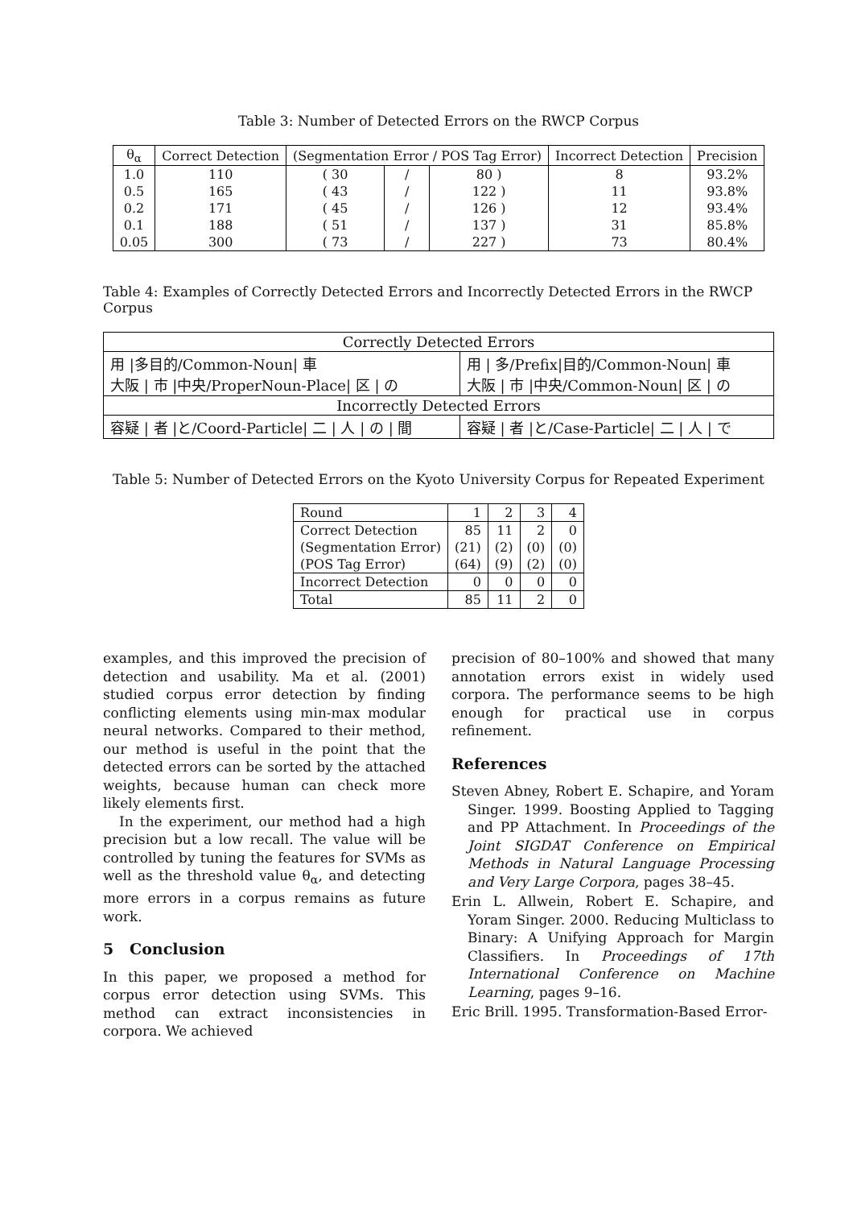Table 3: Number of Detected Errors on the RWCP Corpus
| θ<sub>α</sub> | Correct Detection | (Segmentation Error / POS Tag Error) | | | Incorrect Detection | Precision |
| --- | --- | --- | --- | --- | --- | --- |
| 1.0 | 110 | ( 30 | / | 80 ) | 8 | 93.2% |
| 0.5 | 165 | ( 43 | / | 122 ) | 11 | 93.8% |
| 0.2 | 171 | ( 45 | / | 126 ) | 12 | 93.4% |
| 0.1 | 188 | ( 51 | / | 137 ) | 31 | 85.8% |
| 0.05 | 300 | ( 73 | / | 227 ) | 73 | 80.4% |
Table 4: Examples of Correctly Detected Errors and Incorrectly Detected Errors in the RWCP Corpus
| Correctly Detected Errors | |
| 用 /多目的/Common-Noun/ 車 大阪 / 市 /中央/ProperNoun-Place/ 区 / の | 用 / 多/Prefix/目的/Common-Noun/ 車 大阪 / 市 /中央/Common-Noun/ 区 / の |
| Incorrectly Detected Errors | |
| 容疑 / 者 /と/Coord-Particle/ 二 / 人 / の / 間 | 容疑 / 者 /と/Case-Particle/ 二 / 人 / で |
Table 5: Number of Detected Errors on the Kyoto University Corpus for Repeated Experiment
| Round | 1 | 2 | 3 | 4 |
| Correct Detection | 85 | 11 | 2 | 0 |
| (Segmentation Error) | (21) | (2) | (0) | (0) |
| (POS Tag Error) | (64) | (9) | (2) | (0) |
| Incorrect Detection | 0 | 0 | 0 | 0 |
| Total | 85 | 11 | 2 | 0 |
examples, and this improved the precision of detection and usability. Ma et al. (2001) studied corpus error detection by finding conflicting elements using min-max modular neural networks. Compared to their method, our method is useful in the point that the detected errors can be sorted by the attached weights, because human can check more likely elements first.
In the experiment, our method had a high precision but a low recall. The value will be controlled by tuning the features for SVMs as well as the threshold value θ<sub>α</sub>, and detecting more errors in a corpus remains as future work.
5 Conclusion
In this paper, we proposed a method for corpus error detection using SVMs. This method can extract inconsistencies in corpora. We achieved
precision of 80–100% and showed that many annotation errors exist in widely used corpora. The performance seems to be high enough for practical use in corpus refinement.
References
Steven Abney, Robert E. Schapire, and Yoram Singer. 1999. Boosting Applied to Tagging and PP Attachment. In Proceedings of the Joint SIGDAT Conference on Empirical Methods in Natural Language Processing and Very Large Corpora, pages 38–45.
Erin L. Allwein, Robert E. Schapire, and Yoram Singer. 2000. Reducing Multiclass to Binary: A Unifying Approach for Margin Classifiers. In Proceedings of 17th International Conference on Machine Learning, pages 9–16.
Eric Brill. 1995. Transformation-Based Error-